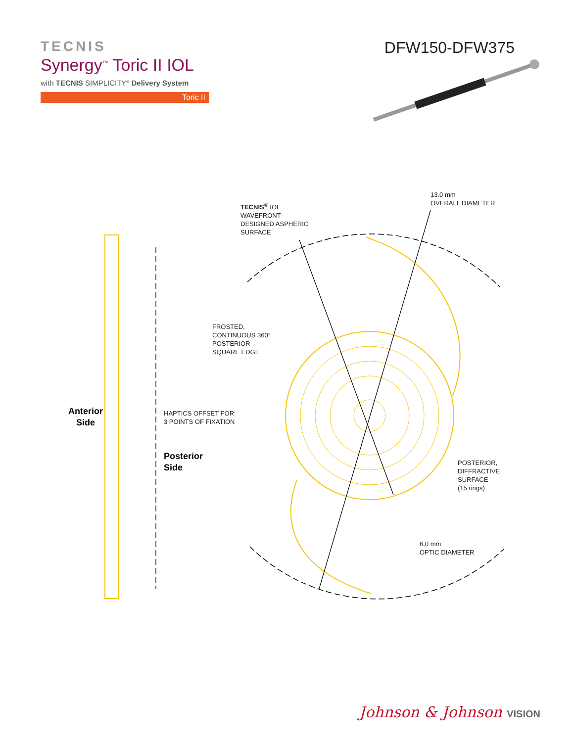TECNIS
Synergy<sup>™</sup> Toric II IOL
with TECNIS SIMPLICITY<sup>®</sup> Delivery System
Toric II
DFW150-DFW375
TECNIS<sup>®</sup> IOL
WAVEFRONT-
DESIGNED ASPHERIC
SURFACE
13.0 mm
OVERALL DIAMETER
FROSTED,
CONTINUOUS 360°
POSTERIOR
SQUARE EDGE
Anterior
Side
HAPTICS OFFSET FOR
3 POINTS OF FIXATION
Posterior
Side
POSTERIOR,
DIFFRACTIVE
SURFACE
(15 rings)
6.0 mm
OPTIC DIAMETER
Johnson & Johnson VISION